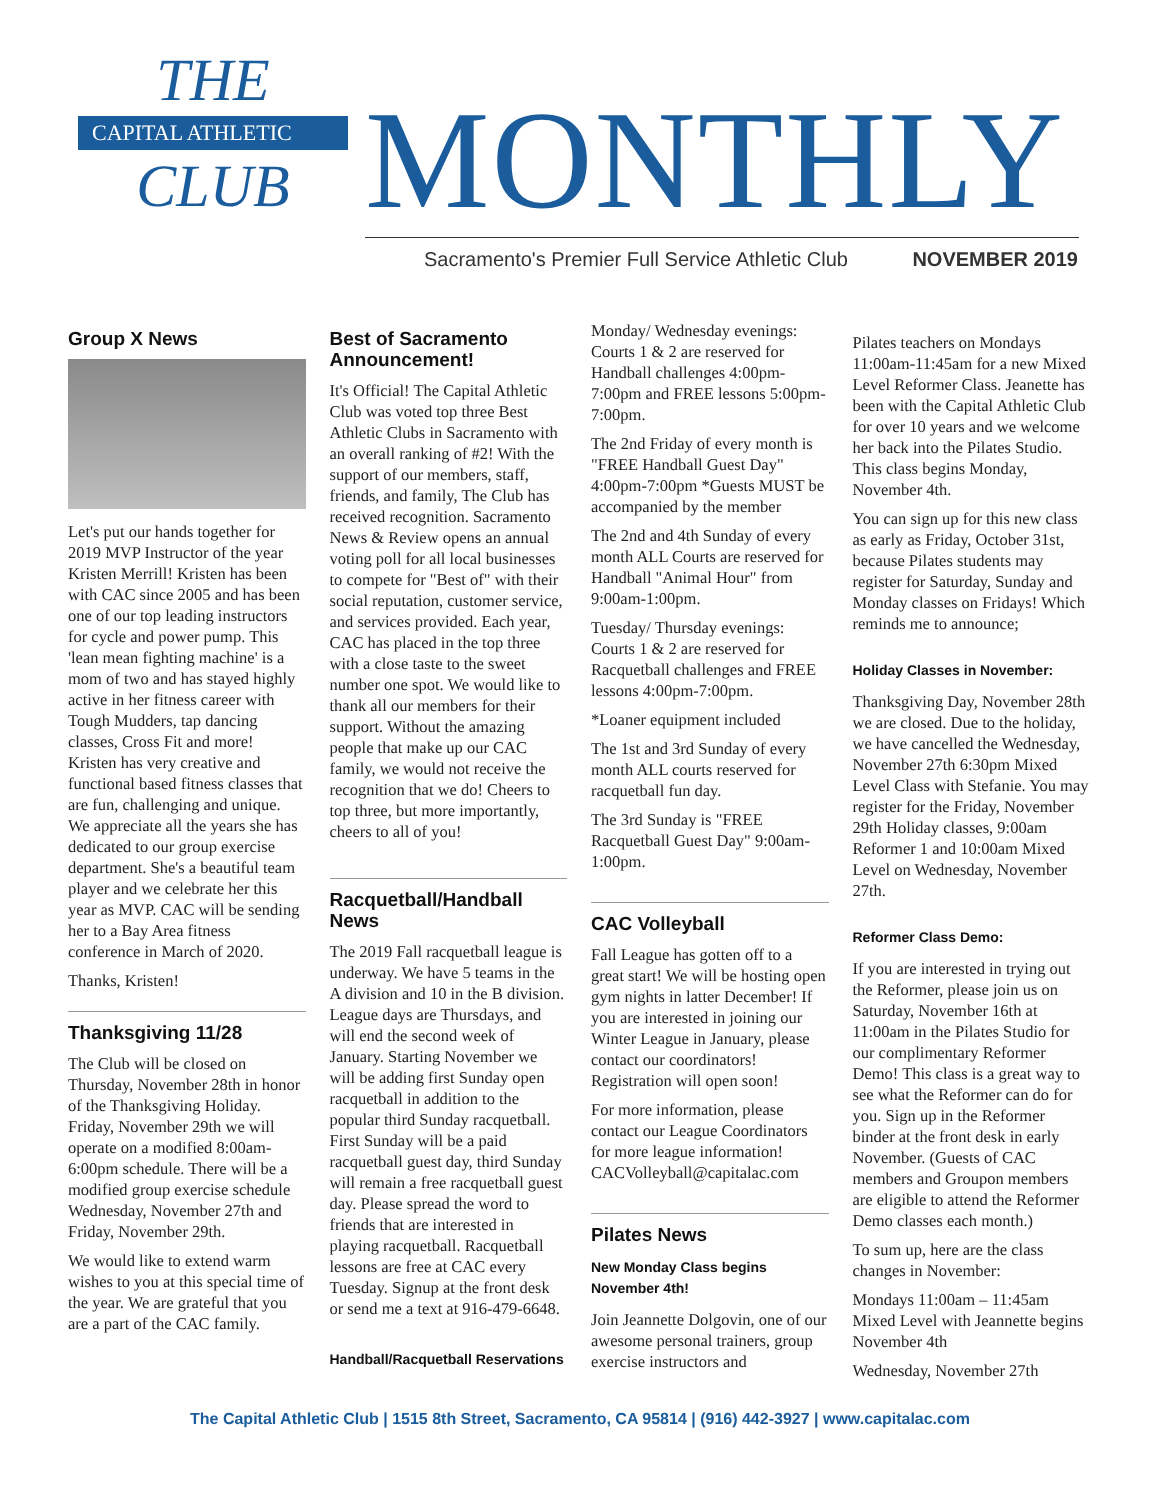THE
CAPITAL ATHLETIC
CLUB
MONTHLY
Sacramento's Premier Full Service Athletic Club
NOVEMBER 2019
Group X News
Let's put our hands together for 2019 MVP Instructor of the year Kristen Merrill! Kristen has been with CAC since 2005 and has been one of our top leading instructors for cycle and power pump. This 'lean mean fighting machine' is a mom of two and has stayed highly active in her fitness career with Tough Mudders, tap dancing classes, Cross Fit and more! Kristen has very creative and functional based fitness classes that are fun, challenging and unique. We appreciate all the years she has dedicated to our group exercise department. She's a beautiful team player and we celebrate her this year as MVP. CAC will be sending her to a Bay Area fitness conference in March of 2020.
Thanks, Kristen!
Thanksgiving 11/28
The Club will be closed on Thursday, November 28th in honor of the Thanksgiving Holiday. Friday, November 29th we will operate on a modified 8:00am-6:00pm schedule. There will be a modified group exercise schedule Wednesday, November 27th and Friday, November 29th.
We would like to extend warm wishes to you at this special time of the year. We are grateful that you are a part of the CAC family.
Best of Sacramento Announcement!
It's Official! The Capital Athletic Club was voted top three Best Athletic Clubs in Sacramento with an overall ranking of #2! With the support of our members, staff, friends, and family, The Club has received recognition. Sacramento News & Review opens an annual voting poll for all local businesses to compete for "Best of" with their social reputation, customer service, and services provided. Each year, CAC has placed in the top three with a close taste to the sweet number one spot. We would like to thank all our members for their support. Without the amazing people that make up our CAC family, we would not receive the recognition that we do! Cheers to top three, but more importantly, cheers to all of you!
Racquetball/Handball News
The 2019 Fall racquetball league is underway. We have 5 teams in the A division and 10 in the B division. League days are Thursdays, and will end the second week of January. Starting November we will be adding first Sunday open racquetball in addition to the popular third Sunday racquetball. First Sunday will be a paid racquetball guest day, third Sunday will remain a free racquetball guest day. Please spread the word to friends that are interested in playing racquetball. Racquetball lessons are free at CAC every Tuesday. Signup at the front desk or send me a text at 916-479-6648.
Handball/Racquetball Reservations
Monday/ Wednesday evenings: Courts 1 & 2 are reserved for Handball challenges 4:00pm-7:00pm and FREE lessons 5:00pm-7:00pm.
The 2nd Friday of every month is "FREE Handball Guest Day" 4:00pm-7:00pm *Guests MUST be accompanied by the member
The 2nd and 4th Sunday of every month ALL Courts are reserved for Handball "Animal Hour" from 9:00am-1:00pm.
Tuesday/ Thursday evenings: Courts 1 & 2 are reserved for Racquetball challenges and FREE lessons 4:00pm-7:00pm.
*Loaner equipment included
The 1st and 3rd Sunday of every month ALL courts reserved for racquetball fun day.
The 3rd Sunday is "FREE Racquetball Guest Day" 9:00am-1:00pm.
CAC Volleyball
Fall League has gotten off to a great start! We will be hosting open gym nights in latter December! If you are interested in joining our Winter League in January, please contact our coordinators! Registration will open soon!
For more information, please contact our League Coordinators for more league information! CACVolleyball@capitalac.com
Pilates News
New Monday Class begins November 4th!
Join Jeannette Dolgovin, one of our awesome personal trainers, group exercise instructors and
Pilates teachers on Mondays 11:00am-11:45am for a new Mixed Level Reformer Class. Jeanette has been with the Capital Athletic Club for over 10 years and we welcome her back into the Pilates Studio. This class begins Monday, November 4th.
You can sign up for this new class as early as Friday, October 31st, because Pilates students may register for Saturday, Sunday and Monday classes on Fridays! Which reminds me to announce;
Holiday Classes in November:
Thanksgiving Day, November 28th we are closed. Due to the holiday, we have cancelled the Wednesday, November 27th 6:30pm Mixed Level Class with Stefanie. You may register for the Friday, November 29th Holiday classes, 9:00am Reformer 1 and 10:00am Mixed Level on Wednesday, November 27th.
Reformer Class Demo:
If you are interested in trying out the Reformer, please join us on Saturday, November 16th at 11:00am in the Pilates Studio for our complimentary Reformer Demo! This class is a great way to see what the Reformer can do for you. Sign up in the Reformer binder at the front desk in early November. (Guests of CAC members and Groupon members are eligible to attend the Reformer Demo classes each month.)
To sum up, here are the class changes in November:
Mondays 11:00am – 11:45am Mixed Level with Jeannette begins November 4th
Wednesday, November 27th
The Capital Athletic Club | 1515 8th Street, Sacramento, CA 95814 | (916) 442-3927 | www.capitalac.com